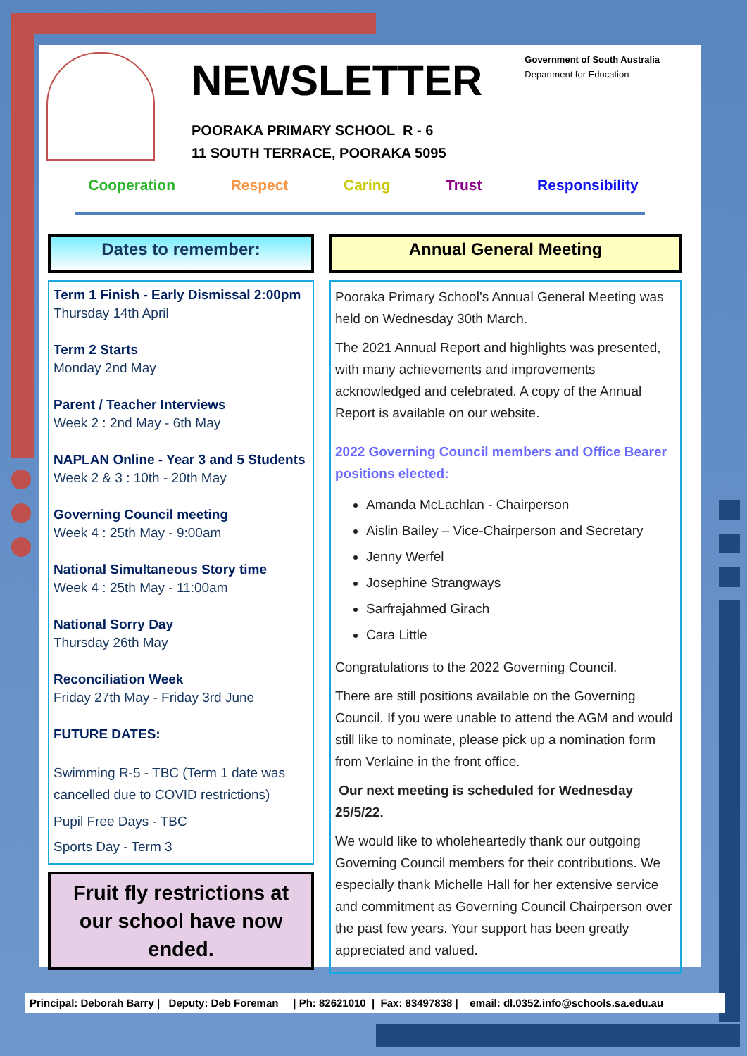NEWSLETTER
POORAKA PRIMARY SCHOOL R - 6
11 SOUTH TERRACE, POORAKA 5095
Government of South Australia
Department for Education
Cooperation Respect Caring Trust Responsibility
Dates to remember:
Term 1 Finish - Early Dismissal 2:00pm
Thursday 14th April
Term 2 Starts
Monday 2nd May
Parent / Teacher Interviews
Week 2 : 2nd May - 6th May
NAPLAN Online - Year 3 and 5 Students
Week 2 & 3 : 10th - 20th May
Governing Council meeting
Week 4 : 25th May - 9:00am
National Simultaneous Story time
Week 4 : 25th May - 11:00am
National Sorry Day
Thursday 26th May
Reconciliation Week
Friday 27th May - Friday 3rd June
FUTURE DATES:
Swimming R-5 - TBC (Term 1 date was cancelled due to COVID restrictions)
Pupil Free Days - TBC
Sports Day - Term 3
Fruit fly restrictions at our school have now ended.
Annual General Meeting
Pooraka Primary School’s Annual General Meeting was held on Wednesday 30th March.
The 2021 Annual Report and highlights was presented, with many achievements and improvements acknowledged and celebrated. A copy of the Annual Report is available on our website.
2022 Governing Council members and Office Bearer positions elected:
Amanda McLachlan - Chairperson
Aislin Bailey – Vice-Chairperson and Secretary
Jenny Werfel
Josephine Strangways
Sarfrajahmed Girach
Cara Little
Congratulations to the 2022 Governing Council.
There are still positions available on the Governing Council. If you were unable to attend the AGM and would still like to nominate, please pick up a nomination form from Verlaine in the front office.
Our next meeting is scheduled for Wednesday 25/5/22.
We would like to wholeheartedly thank our outgoing Governing Council members for their contributions. We especially thank Michelle Hall for her extensive service and commitment as Governing Council Chairperson over the past few years. Your support has been greatly appreciated and valued.
Principal: Deborah Barry | Deputy: Deb Foreman | Ph: 82621010 | Fax: 83497838 | email: dl.0352.info@schools.sa.edu.au